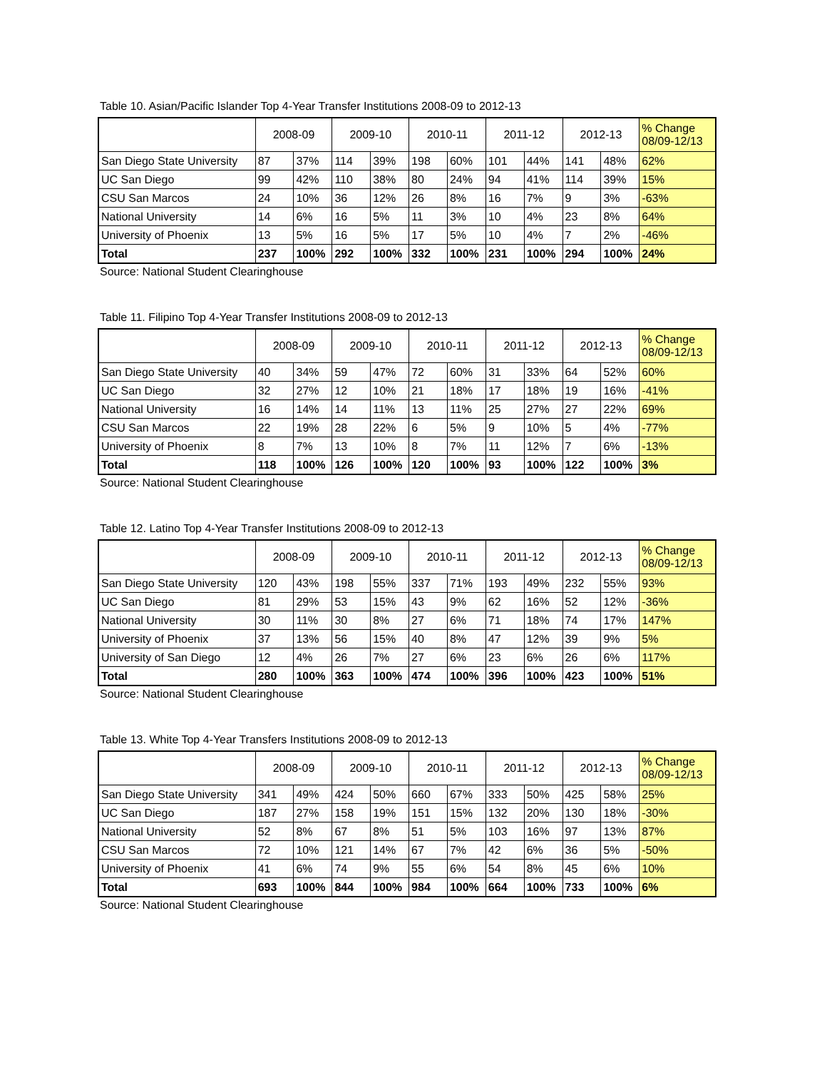Table 10. Asian/Pacific Islander Top 4-Year Transfer Institutions 2008-09 to 2012-13
| | 2008-09 | | 2009-10 | | 2010-11 | | 2011-12 | | 2012-13 | | % Change 08/09-12/13 |
| --- | --- | --- | --- | --- | --- | --- | --- | --- | --- | --- | --- |
| San Diego State University | 87 | 37% | 114 | 39% | 198 | 60% | 101 | 44% | 141 | 48% | 62% |
| UC San Diego | 99 | 42% | 110 | 38% | 80 | 24% | 94 | 41% | 114 | 39% | 15% |
| CSU San Marcos | 24 | 10% | 36 | 12% | 26 | 8% | 16 | 7% | 9 | 3% | -63% |
| National University | 14 | 6% | 16 | 5% | 11 | 3% | 10 | 4% | 23 | 8% | 64% |
| University of Phoenix | 13 | 5% | 16 | 5% | 17 | 5% | 10 | 4% | 7 | 2% | -46% |
| Total | 237 | 100% | 292 | 100% | 332 | 100% | 231 | 100% | 294 | 100% | 24% |
Source: National Student Clearinghouse
Table 11. Filipino Top 4-Year Transfer Institutions 2008-09 to 2012-13
| | 2008-09 | | 2009-10 | | 2010-11 | | 2011-12 | | 2012-13 | | % Change 08/09-12/13 |
| --- | --- | --- | --- | --- | --- | --- | --- | --- | --- | --- | --- |
| San Diego State University | 40 | 34% | 59 | 47% | 72 | 60% | 31 | 33% | 64 | 52% | 60% |
| UC San Diego | 32 | 27% | 12 | 10% | 21 | 18% | 17 | 18% | 19 | 16% | -41% |
| National University | 16 | 14% | 14 | 11% | 13 | 11% | 25 | 27% | 27 | 22% | 69% |
| CSU San Marcos | 22 | 19% | 28 | 22% | 6 | 5% | 9 | 10% | 5 | 4% | -77% |
| University of Phoenix | 8 | 7% | 13 | 10% | 8 | 7% | 11 | 12% | 7 | 6% | -13% |
| Total | 118 | 100% | 126 | 100% | 120 | 100% | 93 | 100% | 122 | 100% | 3% |
Source: National Student Clearinghouse
Table 12. Latino Top 4-Year Transfer Institutions 2008-09 to 2012-13
| | 2008-09 | | 2009-10 | | 2010-11 | | 2011-12 | | 2012-13 | | % Change 08/09-12/13 |
| --- | --- | --- | --- | --- | --- | --- | --- | --- | --- | --- | --- |
| San Diego State University | 120 | 43% | 198 | 55% | 337 | 71% | 193 | 49% | 232 | 55% | 93% |
| UC San Diego | 81 | 29% | 53 | 15% | 43 | 9% | 62 | 16% | 52 | 12% | -36% |
| National University | 30 | 11% | 30 | 8% | 27 | 6% | 71 | 18% | 74 | 17% | 147% |
| University of Phoenix | 37 | 13% | 56 | 15% | 40 | 8% | 47 | 12% | 39 | 9% | 5% |
| University of San Diego | 12 | 4% | 26 | 7% | 27 | 6% | 23 | 6% | 26 | 6% | 117% |
| Total | 280 | 100% | 363 | 100% | 474 | 100% | 396 | 100% | 423 | 100% | 51% |
Source: National Student Clearinghouse
Table 13. White Top 4-Year Transfers Institutions 2008-09 to 2012-13
| | 2008-09 | | 2009-10 | | 2010-11 | | 2011-12 | | 2012-13 | | % Change 08/09-12/13 |
| --- | --- | --- | --- | --- | --- | --- | --- | --- | --- | --- | --- |
| San Diego State University | 341 | 49% | 424 | 50% | 660 | 67% | 333 | 50% | 425 | 58% | 25% |
| UC San Diego | 187 | 27% | 158 | 19% | 151 | 15% | 132 | 20% | 130 | 18% | -30% |
| National University | 52 | 8% | 67 | 8% | 51 | 5% | 103 | 16% | 97 | 13% | 87% |
| CSU San Marcos | 72 | 10% | 121 | 14% | 67 | 7% | 42 | 6% | 36 | 5% | -50% |
| University of Phoenix | 41 | 6% | 74 | 9% | 55 | 6% | 54 | 8% | 45 | 6% | 10% |
| Total | 693 | 100% | 844 | 100% | 984 | 100% | 664 | 100% | 733 | 100% | 6% |
Source: National Student Clearinghouse